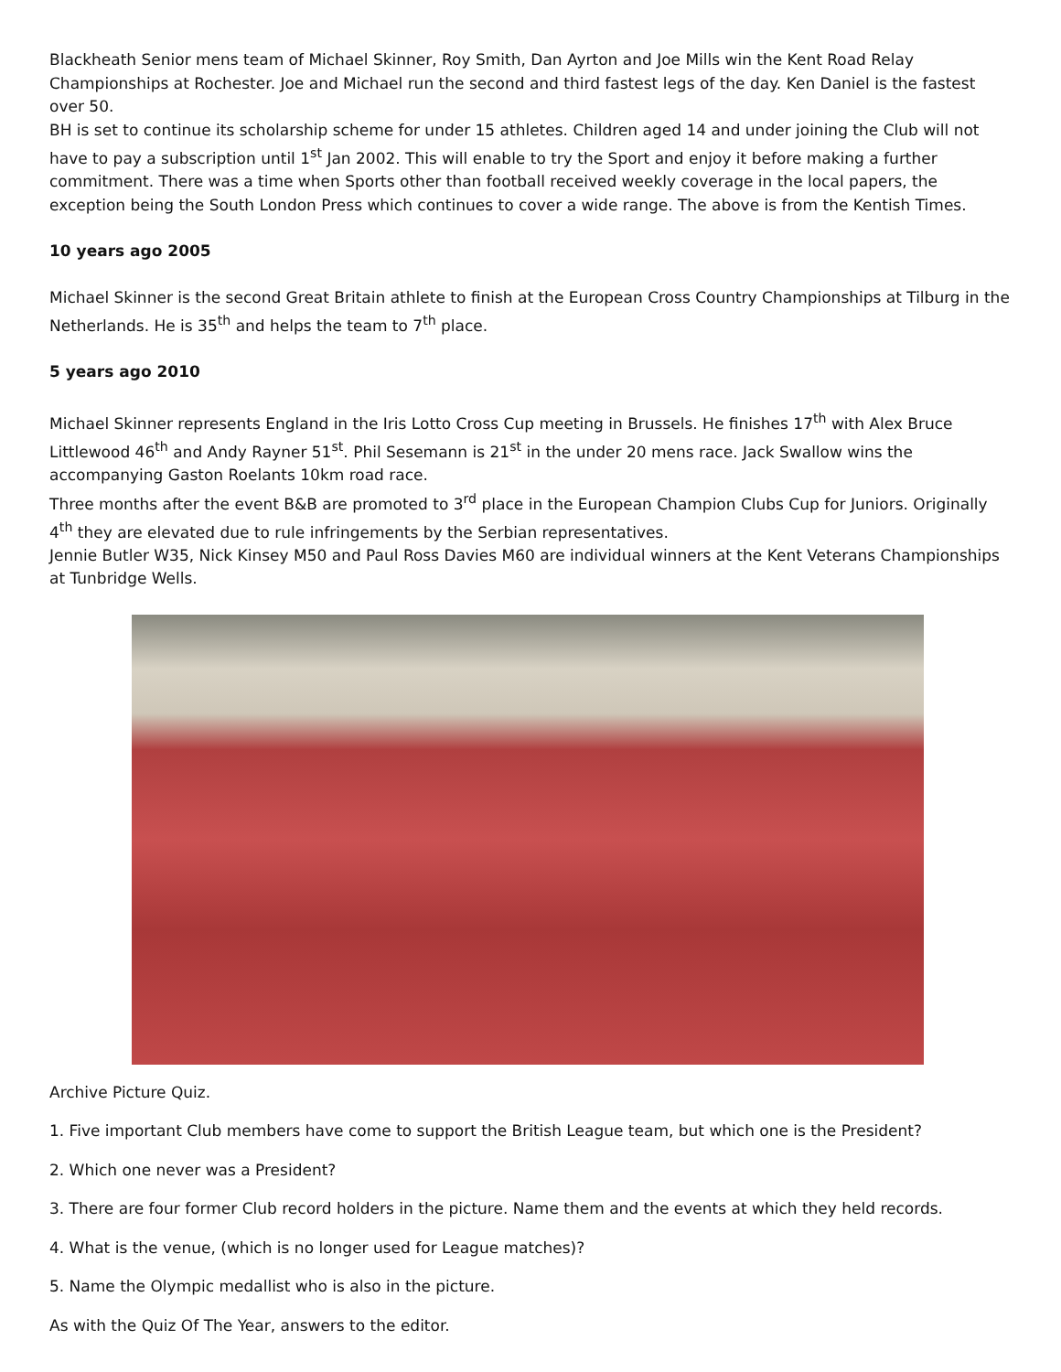Blackheath Senior mens team of Michael Skinner, Roy Smith, Dan Ayrton and Joe Mills win the Kent Road Relay Championships at Rochester. Joe and Michael run the second and third fastest legs of the day. Ken Daniel is the fastest over 50.
BH is set to continue its scholarship scheme for under 15 athletes. Children aged 14 and under joining the Club will not have to pay a subscription until 1<sup>st</sup> Jan 2002. This will enable to try the Sport and enjoy it before making a further commitment. There was a time when Sports other than football received weekly coverage in the local papers, the exception being the South London Press which continues to cover a wide range. The above is from the Kentish Times.
10 years ago 2005
Michael Skinner is the second Great Britain athlete to finish at the European Cross Country Championships at Tilburg in the Netherlands. He is 35<sup>th</sup> and helps the team to 7<sup>th</sup> place.
5 years ago 2010
Michael Skinner represents England in the Iris Lotto Cross Cup meeting in Brussels. He finishes 17<sup>th</sup> with Alex Bruce Littlewood 46<sup>th</sup> and Andy Rayner 51<sup>st</sup>. Phil Sesemann is 21<sup>st</sup> in the under 20 mens race. Jack Swallow wins the accompanying Gaston Roelants 10km road race.
Three months after the event B&B are promoted to 3<sup>rd</sup> place in the European Champion Clubs Cup for Juniors. Originally 4<sup>th</sup> they are elevated due to rule infringements by the Serbian representatives.
Jennie Butler W35, Nick Kinsey M50 and Paul Ross Davies M60 are individual winners at the Kent Veterans Championships at Tunbridge Wells.
Archive Picture Quiz.
1. Five important Club members have come to support the British League team, but which one is the President?
2. Which one never was a President?
3. There are four former Club record holders in the picture. Name them and the events at which they held records.
4. What is the venue, (which is no longer used for League matches)?
5. Name the Olympic medallist who is also in the picture.
As with the Quiz Of The Year, answers to the editor.